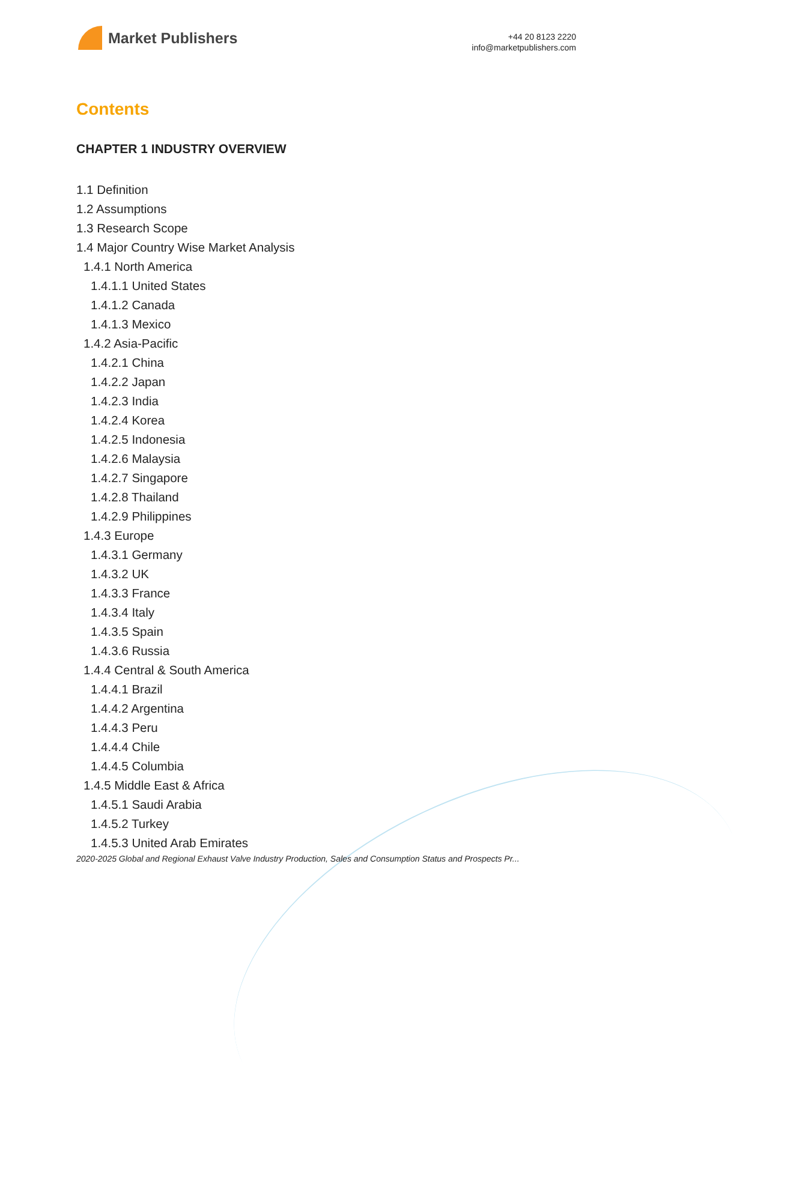Market Publishers
+44 20 8123 2220
info@marketpublishers.com
Contents
CHAPTER 1 INDUSTRY OVERVIEW
1.1 Definition
1.2 Assumptions
1.3 Research Scope
1.4 Major Country Wise Market Analysis
1.4.1 North America
1.4.1.1 United States
1.4.1.2 Canada
1.4.1.3 Mexico
1.4.2 Asia-Pacific
1.4.2.1 China
1.4.2.2 Japan
1.4.2.3 India
1.4.2.4 Korea
1.4.2.5 Indonesia
1.4.2.6 Malaysia
1.4.2.7 Singapore
1.4.2.8 Thailand
1.4.2.9 Philippines
1.4.3 Europe
1.4.3.1 Germany
1.4.3.2 UK
1.4.3.3 France
1.4.3.4 Italy
1.4.3.5 Spain
1.4.3.6 Russia
1.4.4 Central & South America
1.4.4.1 Brazil
1.4.4.2 Argentina
1.4.4.3 Peru
1.4.4.4 Chile
1.4.4.5 Columbia
1.4.5 Middle East & Africa
1.4.5.1 Saudi Arabia
1.4.5.2 Turkey
1.4.5.3 United Arab Emirates
2020-2025 Global and Regional Exhaust Valve Industry Production, Sales and Consumption Status and Prospects Pr...